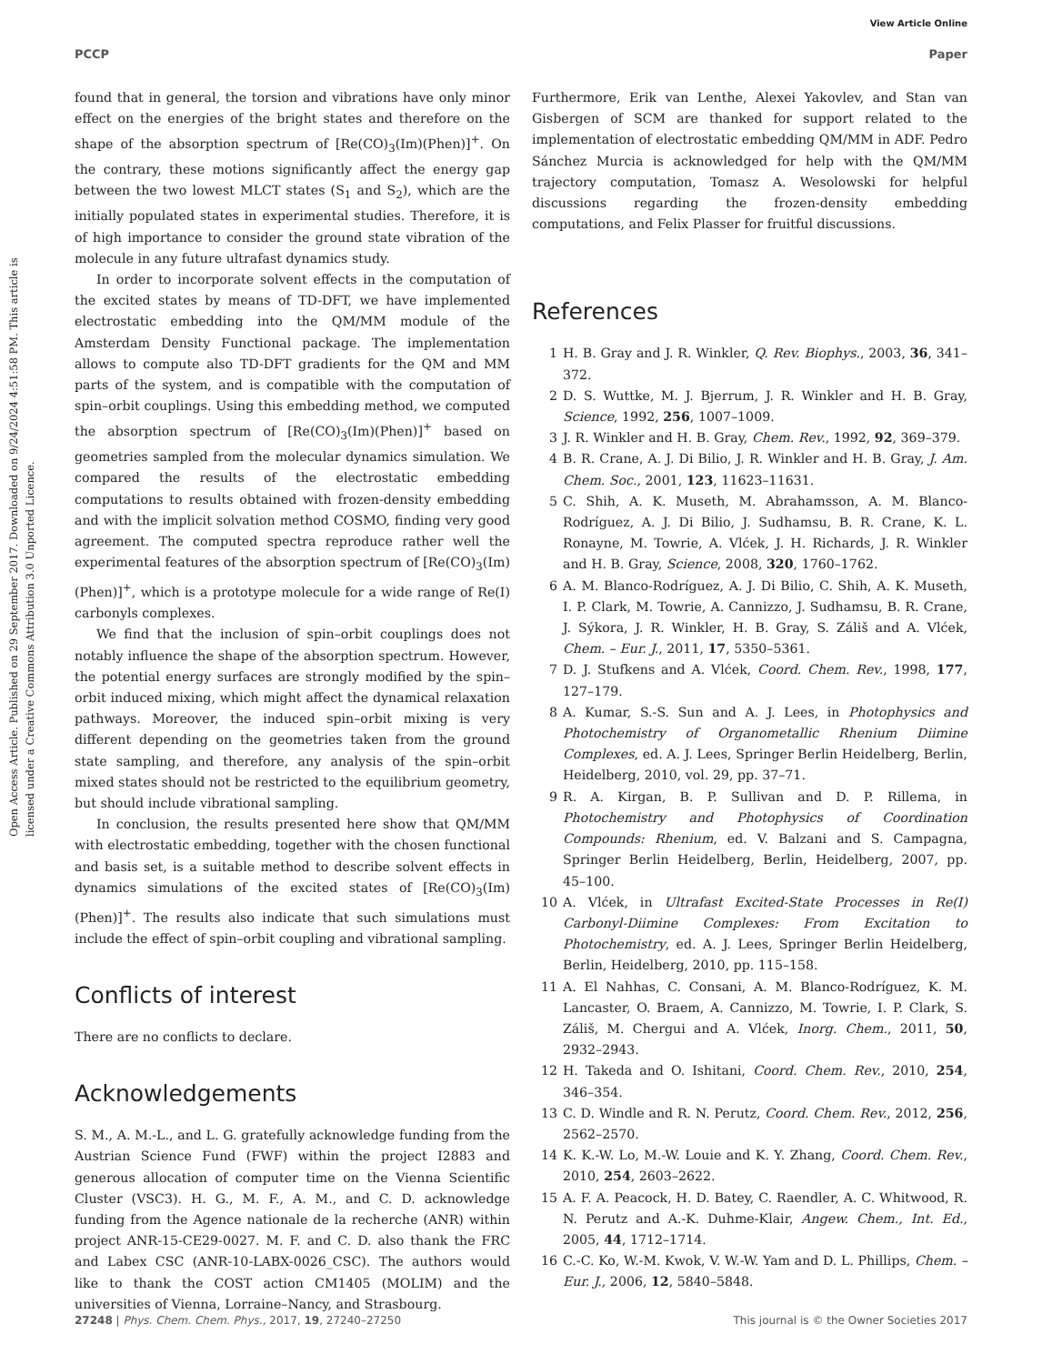View Article Online
PCCP Paper
Open Access Article. Published on 29 September 2017. Downloaded on 9/24/2024 4:51:58 PM. This article is licensed under a Creative Commons Attribution 3.0 Unported Licence.
found that in general, the torsion and vibrations have only minor effect on the energies of the bright states and therefore on the shape of the absorption spectrum of [Re(CO)<sub>3</sub>(Im)(Phen)]<sup>+</sup>. On the contrary, these motions significantly affect the energy gap between the two lowest MLCT states (S<sub>1</sub> and S<sub>2</sub>), which are the initially populated states in experimental studies. Therefore, it is of high importance to consider the ground state vibration of the molecule in any future ultrafast dynamics study.
In order to incorporate solvent effects in the computation of the excited states by means of TD-DFT, we have implemented electrostatic embedding into the QM/MM module of the Amsterdam Density Functional package. The implementation allows to compute also TD-DFT gradients for the QM and MM parts of the system, and is compatible with the computation of spin–orbit couplings. Using this embedding method, we computed the absorption spectrum of [Re(CO)<sub>3</sub>(Im)(Phen)]<sup>+</sup> based on geometries sampled from the molecular dynamics simulation. We compared the results of the electrostatic embedding computations to results obtained with frozen-density embedding and with the implicit solvation method COSMO, finding very good agreement. The computed spectra reproduce rather well the experimental features of the absorption spectrum of [Re(CO)<sub>3</sub>(Im)(Phen)]<sup>+</sup>, which is a prototype molecule for a wide range of Re(I) carbonyls complexes.
We find that the inclusion of spin–orbit couplings does not notably influence the shape of the absorption spectrum. However, the potential energy surfaces are strongly modified by the spin–orbit induced mixing, which might affect the dynamical relaxation pathways. Moreover, the induced spin–orbit mixing is very different depending on the geometries taken from the ground state sampling, and therefore, any analysis of the spin–orbit mixed states should not be restricted to the equilibrium geometry, but should include vibrational sampling.
In conclusion, the results presented here show that QM/MM with electrostatic embedding, together with the chosen functional and basis set, is a suitable method to describe solvent effects in dynamics simulations of the excited states of [Re(CO)<sub>3</sub>(Im)(Phen)]<sup>+</sup>. The results also indicate that such simulations must include the effect of spin–orbit coupling and vibrational sampling.
Conflicts of interest
There are no conflicts to declare.
Acknowledgements
S. M., A. M.-L., and L. G. gratefully acknowledge funding from the Austrian Science Fund (FWF) within the project I2883 and generous allocation of computer time on the Vienna Scientific Cluster (VSC3). H. G., M. F., A. M., and C. D. acknowledge funding from the Agence nationale de la recherche (ANR) within project ANR-15-CE29-0027. M. F. and C. D. also thank the FRC and Labex CSC (ANR-10-LABX-0026_CSC). The authors would like to thank the COST action CM1405 (MOLIM) and the universities of Vienna, Lorraine–Nancy, and Strasbourg.
Furthermore, Erik van Lenthe, Alexei Yakovlev, and Stan van Gisbergen of SCM are thanked for support related to the implementation of electrostatic embedding QM/MM in ADF. Pedro Sánchez Murcia is acknowledged for help with the QM/MM trajectory computation, Tomasz A. Wesolowski for helpful discussions regarding the frozen-density embedding computations, and Felix Plasser for fruitful discussions.
References
1 H. B. Gray and J. R. Winkler, Q. Rev. Biophys., 2003, 36, 341–372.
2 D. S. Wuttke, M. J. Bjerrum, J. R. Winkler and H. B. Gray, Science, 1992, 256, 1007–1009.
3 J. R. Winkler and H. B. Gray, Chem. Rev., 1992, 92, 369–379.
4 B. R. Crane, A. J. Di Bilio, J. R. Winkler and H. B. Gray, J. Am. Chem. Soc., 2001, 123, 11623–11631.
5 C. Shih, A. K. Museth, M. Abrahamsson, A. M. Blanco-Rodríguez, A. J. Di Bilio, J. Sudhamsu, B. R. Crane, K. L. Ronayne, M. Towrie, A. Vlćek, J. H. Richards, J. R. Winkler and H. B. Gray, Science, 2008, 320, 1760–1762.
6 A. M. Blanco-Rodríguez, A. J. Di Bilio, C. Shih, A. K. Museth, I. P. Clark, M. Towrie, A. Cannizzo, J. Sudhamsu, B. R. Crane, J. Sýkora, J. R. Winkler, H. B. Gray, S. Záliš and A. Vlćek, Chem. – Eur. J., 2011, 17, 5350–5361.
7 D. J. Stufkens and A. Vlćek, Coord. Chem. Rev., 1998, 177, 127–179.
8 A. Kumar, S.-S. Sun and A. J. Lees, in Photophysics and Photochemistry of Organometallic Rhenium Diimine Complexes, ed. A. J. Lees, Springer Berlin Heidelberg, Berlin, Heidelberg, 2010, vol. 29, pp. 37–71.
9 R. A. Kirgan, B. P. Sullivan and D. P. Rillema, in Photochemistry and Photophysics of Coordination Compounds: Rhenium, ed. V. Balzani and S. Campagna, Springer Berlin Heidelberg, Berlin, Heidelberg, 2007, pp. 45–100.
10 A. Vlćek, in Ultrafast Excited-State Processes in Re(I) Carbonyl-Diimine Complexes: From Excitation to Photochemistry, ed. A. J. Lees, Springer Berlin Heidelberg, Berlin, Heidelberg, 2010, pp. 115–158.
11 A. El Nahhas, C. Consani, A. M. Blanco-Rodríguez, K. M. Lancaster, O. Braem, A. Cannizzo, M. Towrie, I. P. Clark, S. Záliš, M. Chergui and A. Vlćek, Inorg. Chem., 2011, 50, 2932–2943.
12 H. Takeda and O. Ishitani, Coord. Chem. Rev., 2010, 254, 346–354.
13 C. D. Windle and R. N. Perutz, Coord. Chem. Rev., 2012, 256, 2562–2570.
14 K. K.-W. Lo, M.-W. Louie and K. Y. Zhang, Coord. Chem. Rev., 2010, 254, 2603–2622.
15 A. F. A. Peacock, H. D. Batey, C. Raendler, A. C. Whitwood, R. N. Perutz and A.-K. Duhme-Klair, Angew. Chem., Int. Ed., 2005, 44, 1712–1714.
16 C.-C. Ko, W.-M. Kwok, V. W.-W. Yam and D. L. Phillips, Chem. – Eur. J., 2006, 12, 5840–5848.
27248 | Phys. Chem. Chem. Phys., 2017, 19, 27240–27250 This journal is © the Owner Societies 2017